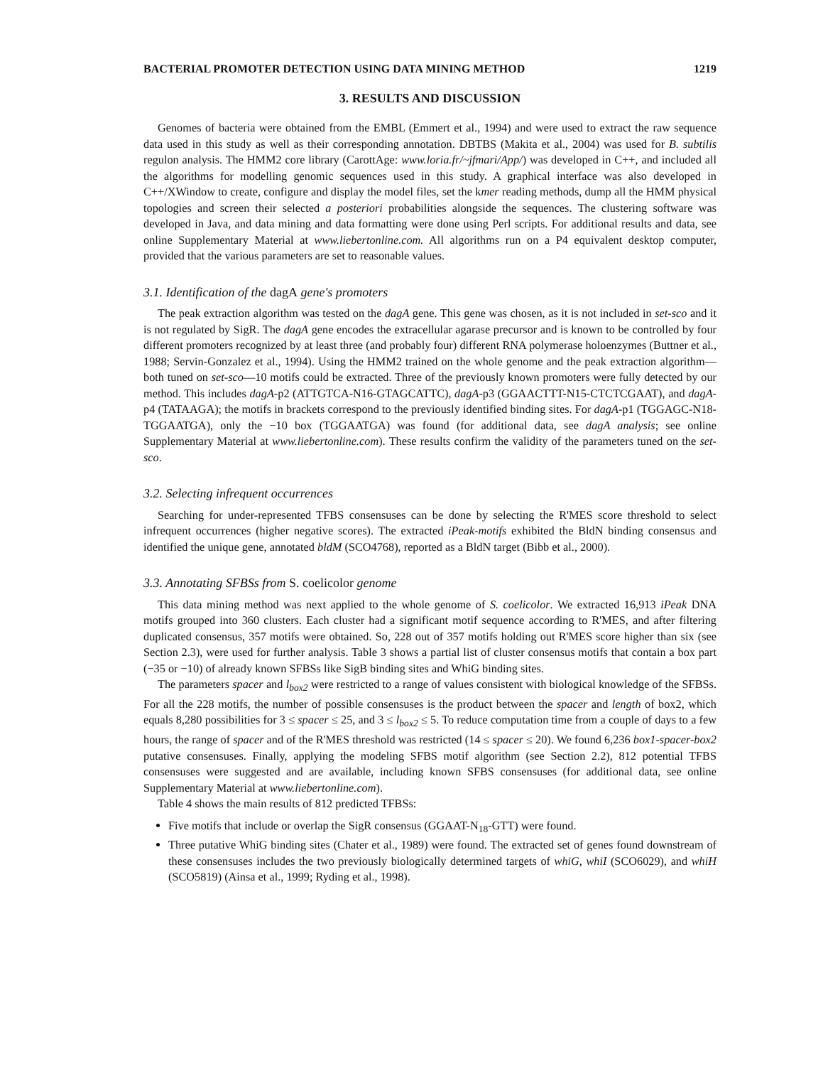BACTERIAL PROMOTER DETECTION USING DATA MINING METHOD 1219
3. RESULTS AND DISCUSSION
Genomes of bacteria were obtained from the EMBL (Emmert et al., 1994) and were used to extract the raw sequence data used in this study as well as their corresponding annotation. DBTBS (Makita et al., 2004) was used for B. subtilis regulon analysis. The HMM2 core library (CarottAge: www.loria.fr/~jfmari/App/) was developed in C++, and included all the algorithms for modelling genomic sequences used in this study. A graphical interface was also developed in C++/XWindow to create, configure and display the model files, set the kmer reading methods, dump all the HMM physical topologies and screen their selected a posteriori probabilities alongside the sequences. The clustering software was developed in Java, and data mining and data formatting were done using Perl scripts. For additional results and data, see online Supplementary Material at www.liebertonline.com. All algorithms run on a P4 equivalent desktop computer, provided that the various parameters are set to reasonable values.
3.1. Identification of the dagA gene's promoters
The peak extraction algorithm was tested on the dagA gene. This gene was chosen, as it is not included in set-sco and it is not regulated by SigR. The dagA gene encodes the extracellular agarase precursor and is known to be controlled by four different promoters recognized by at least three (and probably four) different RNA polymerase holoenzymes (Buttner et al., 1988; Servin-Gonzalez et al., 1994). Using the HMM2 trained on the whole genome and the peak extraction algorithm—both tuned on set-sco—10 motifs could be extracted. Three of the previously known promoters were fully detected by our method. This includes dagA-p2 (ATTGTCA-N16-GTAGCATTC), dagA-p3 (GGAACTTT-N15-CTCTCGAAT), and dagA-p4 (TATAAGA); the motifs in brackets correspond to the previously identified binding sites. For dagA-p1 (TGGAGC-N18-TGGAATGA), only the −10 box (TGGAATGA) was found (for additional data, see dagA analysis; see online Supplementary Material at www.liebertonline.com). These results confirm the validity of the parameters tuned on the set-sco.
3.2. Selecting infrequent occurrences
Searching for under-represented TFBS consensuses can be done by selecting the R'MES score threshold to select infrequent occurrences (higher negative scores). The extracted iPeak-motifs exhibited the BldN binding consensus and identified the unique gene, annotated bldM (SCO4768), reported as a BldN target (Bibb et al., 2000).
3.3. Annotating SFBSs from S. coelicolor genome
This data mining method was next applied to the whole genome of S. coelicolor. We extracted 16,913 iPeak DNA motifs grouped into 360 clusters. Each cluster had a significant motif sequence according to R'MES, and after filtering duplicated consensus, 357 motifs were obtained. So, 228 out of 357 motifs holding out R'MES score higher than six (see Section 2.3), were used for further analysis. Table 3 shows a partial list of cluster consensus motifs that contain a box part (−35 or −10) of already known SFBSs like SigB binding sites and WhiG binding sites.
The parameters spacer and l<sub>box2</sub> were restricted to a range of values consistent with biological knowledge of the SFBSs. For all the 228 motifs, the number of possible consensuses is the product between the spacer and length of box2, which equals 8,280 possibilities for 3 ≤ spacer ≤ 25, and 3 ≤ l<sub>box2</sub> ≤ 5. To reduce computation time from a couple of days to a few hours, the range of spacer and of the R'MES threshold was restricted (14 ≤ spacer ≤ 20). We found 6,236 box1-spacer-box2 putative consensuses. Finally, applying the modeling SFBS motif algorithm (see Section 2.2), 812 potential TFBS consensuses were suggested and are available, including known SFBS consensuses (for additional data, see online Supplementary Material at www.liebertonline.com).
Table 4 shows the main results of 812 predicted TFBSs:
Five motifs that include or overlap the SigR consensus (GGAAT-N<sub>18</sub>-GTT) were found.
Three putative WhiG binding sites (Chater et al., 1989) were found. The extracted set of genes found downstream of these consensuses includes the two previously biologically determined targets of whiG, whiI (SCO6029), and whiH (SCO5819) (Ainsa et al., 1999; Ryding et al., 1998).